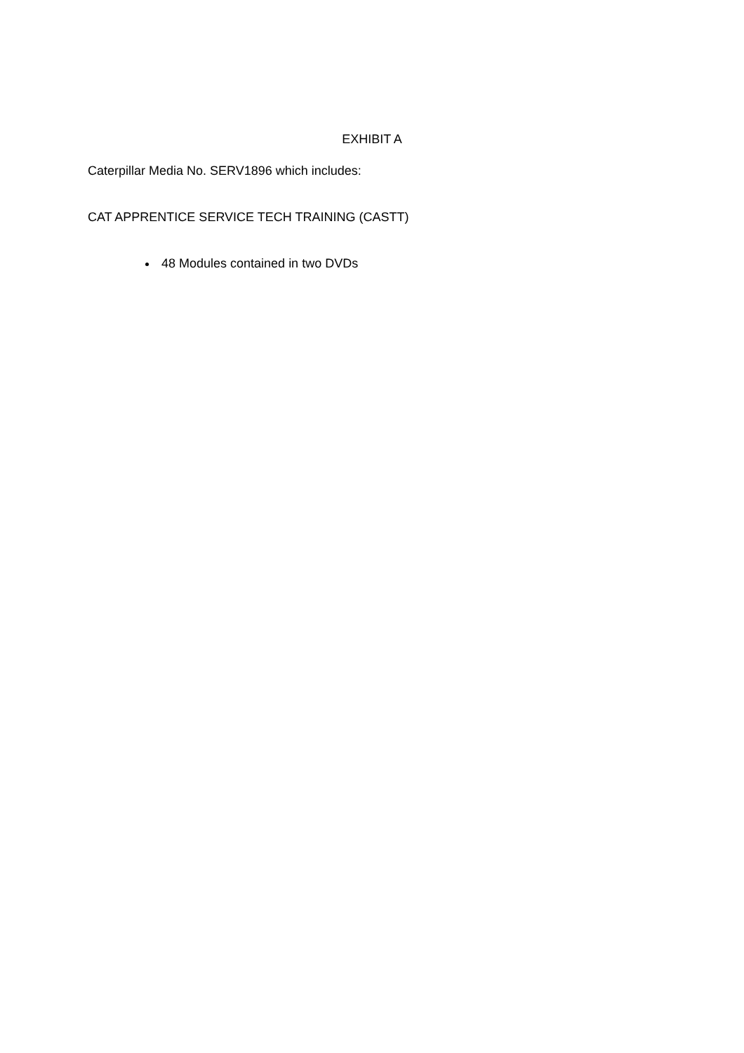EXHIBIT A
Caterpillar Media No. SERV1896 which includes:
CAT APPRENTICE SERVICE TECH TRAINING (CASTT)
48 Modules contained in two DVDs